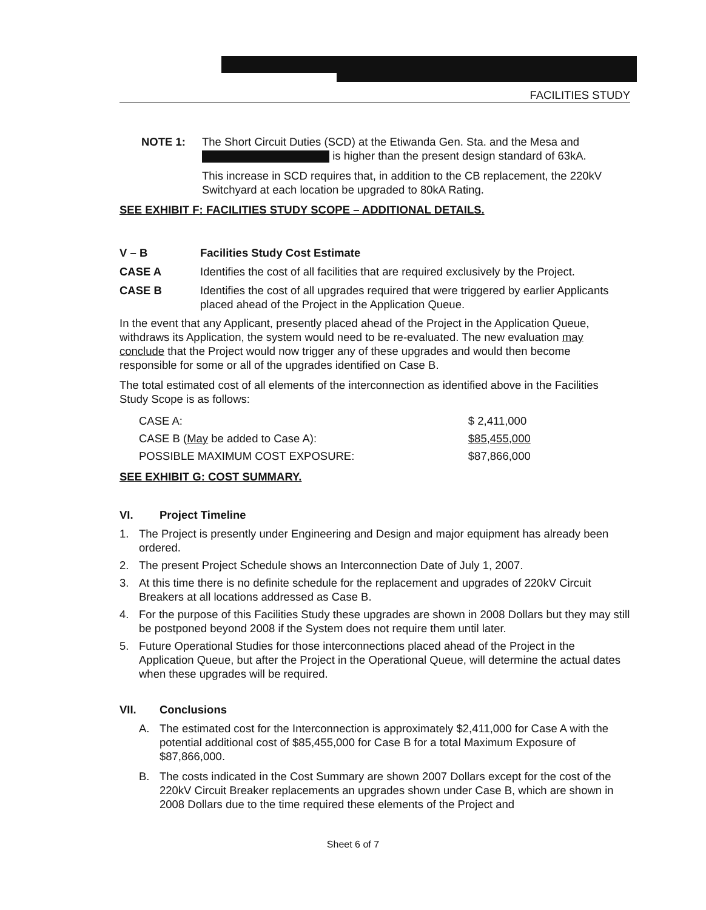FACILITIES STUDY
NOTE 1: The Short Circuit Duties (SCD) at the Etiwanda Gen. Sta. and the Mesa and is higher than the present design standard of 63kA.
This increase in SCD requires that, in addition to the CB replacement, the 220kV Switchyard at each location be upgraded to 80kA Rating.
SEE EXHIBIT F: FACILITIES STUDY SCOPE – ADDITIONAL DETAILS.
V – B Facilities Study Cost Estimate
CASE A Identifies the cost of all facilities that are required exclusively by the Project.
CASE B Identifies the cost of all upgrades required that were triggered by earlier Applicants placed ahead of the Project in the Application Queue.
In the event that any Applicant, presently placed ahead of the Project in the Application Queue, withdraws its Application, the system would need to be re-evaluated. The new evaluation may conclude that the Project would now trigger any of these upgrades and would then become responsible for some or all of the upgrades identified on Case B.
The total estimated cost of all elements of the interconnection as identified above in the Facilities Study Scope is as follows:
| CASE A: | $ 2,411,000 |
| CASE B ( May be added to Case A): | $85,455,000 |
| POSSIBLE MAXIMUM COST EXPOSURE: | $87,866,000 |
SEE EXHIBIT G: COST SUMMARY.
VI. Project Timeline
1. The Project is presently under Engineering and Design and major equipment has already been ordered.
2. The present Project Schedule shows an Interconnection Date of July 1, 2007.
3. At this time there is no definite schedule for the replacement and upgrades of 220kV Circuit Breakers at all locations addressed as Case B.
4. For the purpose of this Facilities Study these upgrades are shown in 2008 Dollars but they may still be postponed beyond 2008 if the System does not require them until later.
5. Future Operational Studies for those interconnections placed ahead of the Project in the Application Queue, but after the Project in the Operational Queue, will determine the actual dates when these upgrades will be required.
VII. Conclusions
A. The estimated cost for the Interconnection is approximately $2,411,000 for Case A with the potential additional cost of $85,455,000 for Case B for a total Maximum Exposure of $87,866,000.
B. The costs indicated in the Cost Summary are shown 2007 Dollars except for the cost of the 220kV Circuit Breaker replacements an upgrades shown under Case B, which are shown in 2008 Dollars due to the time required these elements of the Project and
Sheet 6 of 7